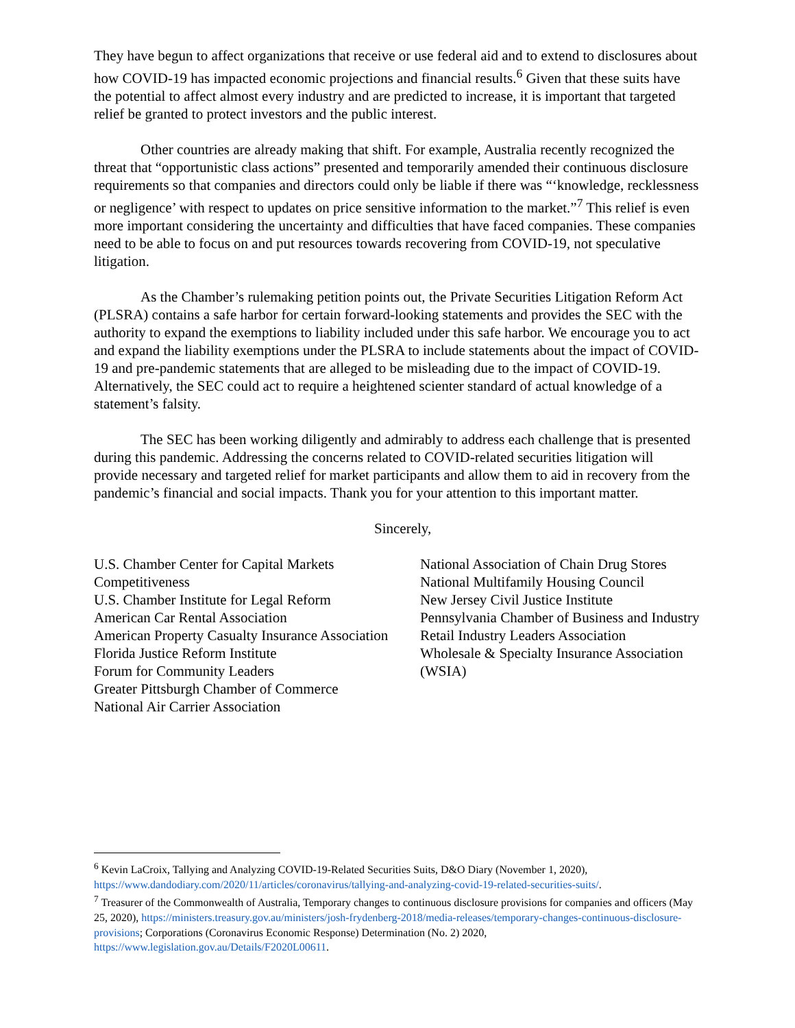They have begun to affect organizations that receive or use federal aid and to extend to disclosures about how COVID-19 has impacted economic projections and financial results.<sup>6</sup> Given that these suits have the potential to affect almost every industry and are predicted to increase, it is important that targeted relief be granted to protect investors and the public interest.
Other countries are already making that shift. For example, Australia recently recognized the threat that “opportunistic class actions” presented and temporarily amended their continuous disclosure requirements so that companies and directors could only be liable if there was “‘knowledge, recklessness or negligence’ with respect to updates on price sensitive information to the market.”<sup>7</sup> This relief is even more important considering the uncertainty and difficulties that have faced companies. These companies need to be able to focus on and put resources towards recovering from COVID-19, not speculative litigation.
As the Chamber’s rulemaking petition points out, the Private Securities Litigation Reform Act (PLSRA) contains a safe harbor for certain forward-looking statements and provides the SEC with the authority to expand the exemptions to liability included under this safe harbor. We encourage you to act and expand the liability exemptions under the PLSRA to include statements about the impact of COVID-19 and pre-pandemic statements that are alleged to be misleading due to the impact of COVID-19. Alternatively, the SEC could act to require a heightened scienter standard of actual knowledge of a statement’s falsity.
The SEC has been working diligently and admirably to address each challenge that is presented during this pandemic. Addressing the concerns related to COVID-related securities litigation will provide necessary and targeted relief for market participants and allow them to aid in recovery from the pandemic’s financial and social impacts. Thank you for your attention to this important matter.
Sincerely,
U.S. Chamber Center for Capital Markets Competitiveness
U.S. Chamber Institute for Legal Reform
American Car Rental Association
American Property Casualty Insurance Association
Florida Justice Reform Institute
Forum for Community Leaders
Greater Pittsburgh Chamber of Commerce
National Air Carrier Association
National Association of Chain Drug Stores
National Multifamily Housing Council
New Jersey Civil Justice Institute
Pennsylvania Chamber of Business and Industry
Retail Industry Leaders Association
Wholesale & Specialty Insurance Association (WSIA)
<sup>6</sup> Kevin LaCroix, Tallying and Analyzing COVID-19-Related Securities Suits, D&O Diary (November 1, 2020), https://www.dandodiary.com/2020/11/articles/coronavirus/tallying-and-analyzing-covid-19-related-securities-suits/.
<sup>7</sup> Treasurer of the Commonwealth of Australia, Temporary changes to continuous disclosure provisions for companies and officers (May 25, 2020), https://ministers.treasury.gov.au/ministers/josh-frydenberg-2018/media-releases/temporary-changes-continuous-disclosure-provisions; Corporations (Coronavirus Economic Response) Determination (No. 2) 2020, https://www.legislation.gov.au/Details/F2020L00611.